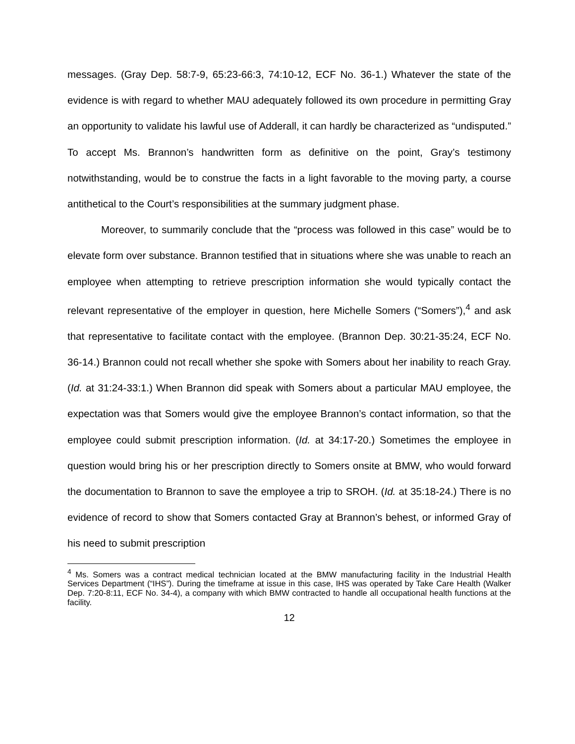messages. (Gray Dep. 58:7-9, 65:23-66:3, 74:10-12, ECF No. 36-1.) Whatever the state of the evidence is with regard to whether MAU adequately followed its own procedure in permitting Gray an opportunity to validate his lawful use of Adderall, it can hardly be characterized as “undisputed.” To accept Ms. Brannon’s handwritten form as definitive on the point, Gray’s testimony notwithstanding, would be to construe the facts in a light favorable to the moving party, a course antithetical to the Court’s responsibilities at the summary judgment phase.
Moreover, to summarily conclude that the “process was followed in this case” would be to elevate form over substance. Brannon testified that in situations where she was unable to reach an employee when attempting to retrieve prescription information she would typically contact the relevant representative of the employer in question, here Michelle Somers (“Somers”),<sup>4</sup> and ask that representative to facilitate contact with the employee. (Brannon Dep. 30:21-35:24, ECF No. 36-14.) Brannon could not recall whether she spoke with Somers about her inability to reach Gray. (Id. at 31:24-33:1.) When Brannon did speak with Somers about a particular MAU employee, the expectation was that Somers would give the employee Brannon’s contact information, so that the employee could submit prescription information. (Id. at 34:17-20.) Sometimes the employee in question would bring his or her prescription directly to Somers onsite at BMW, who would forward the documentation to Brannon to save the employee a trip to SROH. (Id. at 35:18-24.) There is no evidence of record to show that Somers contacted Gray at Brannon’s behest, or informed Gray of his need to submit prescription
<sup>4</sup> Ms. Somers was a contract medical technician located at the BMW manufacturing facility in the Industrial Health Services Department (“IHS”). During the timeframe at issue in this case, IHS was operated by Take Care Health (Walker Dep. 7:20-8:11, ECF No. 34-4), a company with which BMW contracted to handle all occupational health functions at the facility.
12